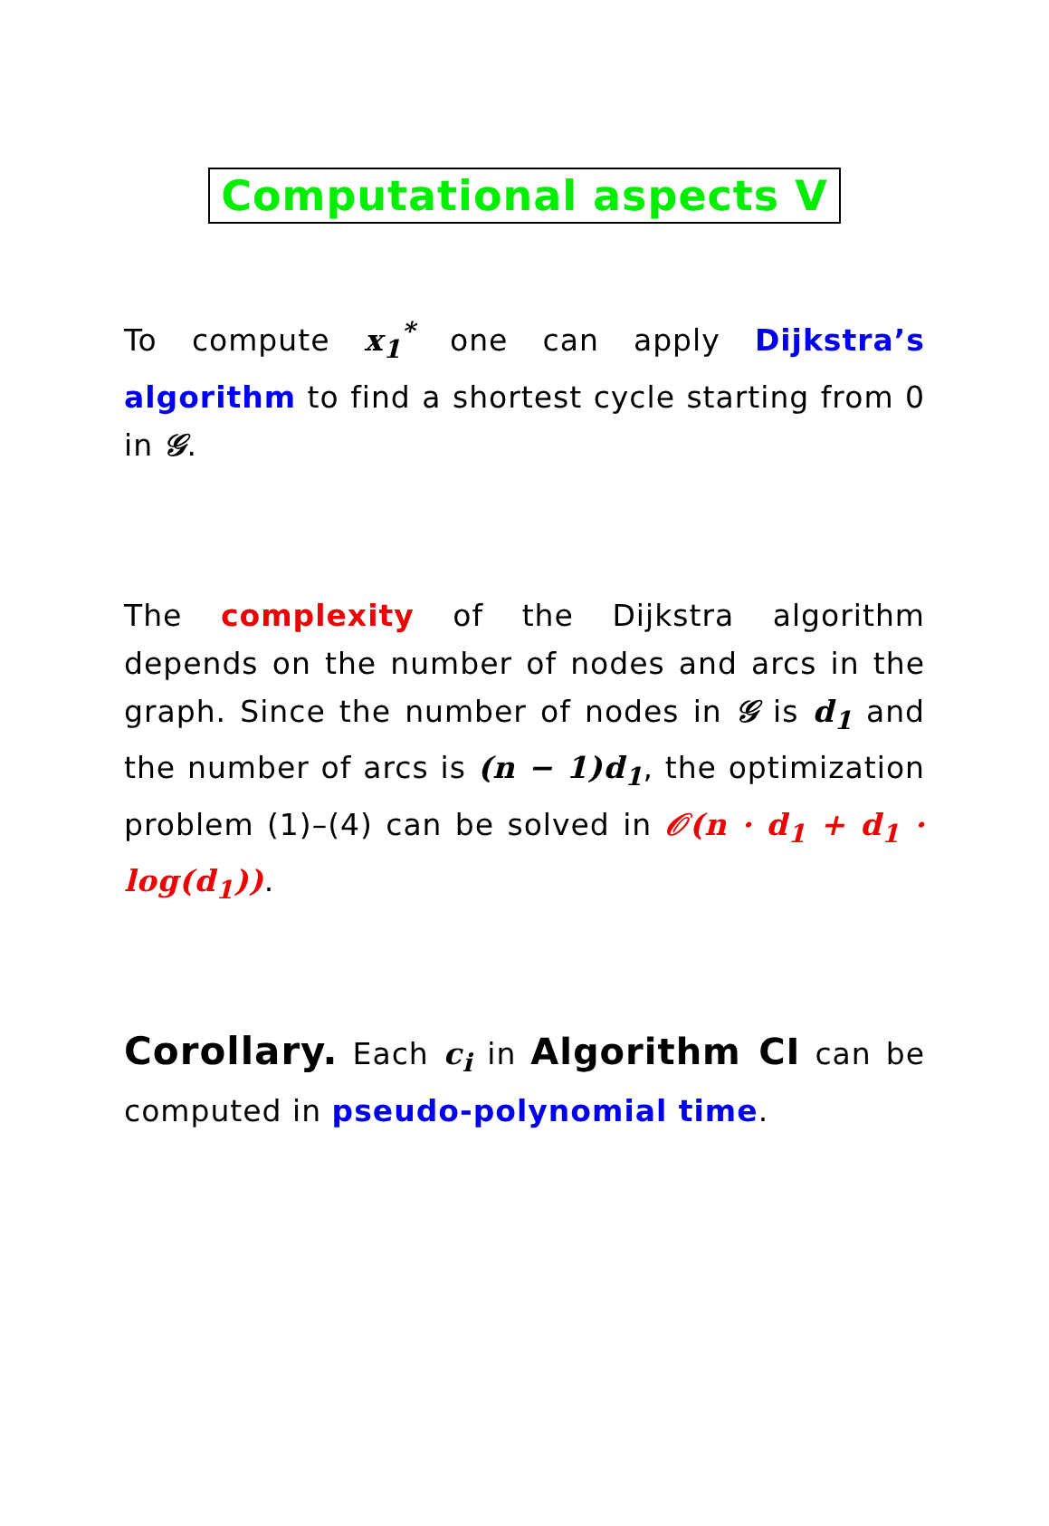Computational aspects V
To compute x<sub>1</sub><sup>*</sup> one can apply Dijkstra’s algorithm to find a shortest cycle starting from 0 in 𝒢.
The complexity of the Dijkstra algorithm depends on the number of nodes and arcs in the graph. Since the number of nodes in 𝒢 is d<sub>1</sub> and the number of arcs is (n − 1)d<sub>1</sub>, the optimization problem (1)–(4) can be solved in 𝒪(n · d<sub>1</sub> + d<sub>1</sub> · log(d<sub>1</sub>)).
Corollary. Each c<sub>i</sub> in Algorithm CI can be computed in pseudo-polynomial time.